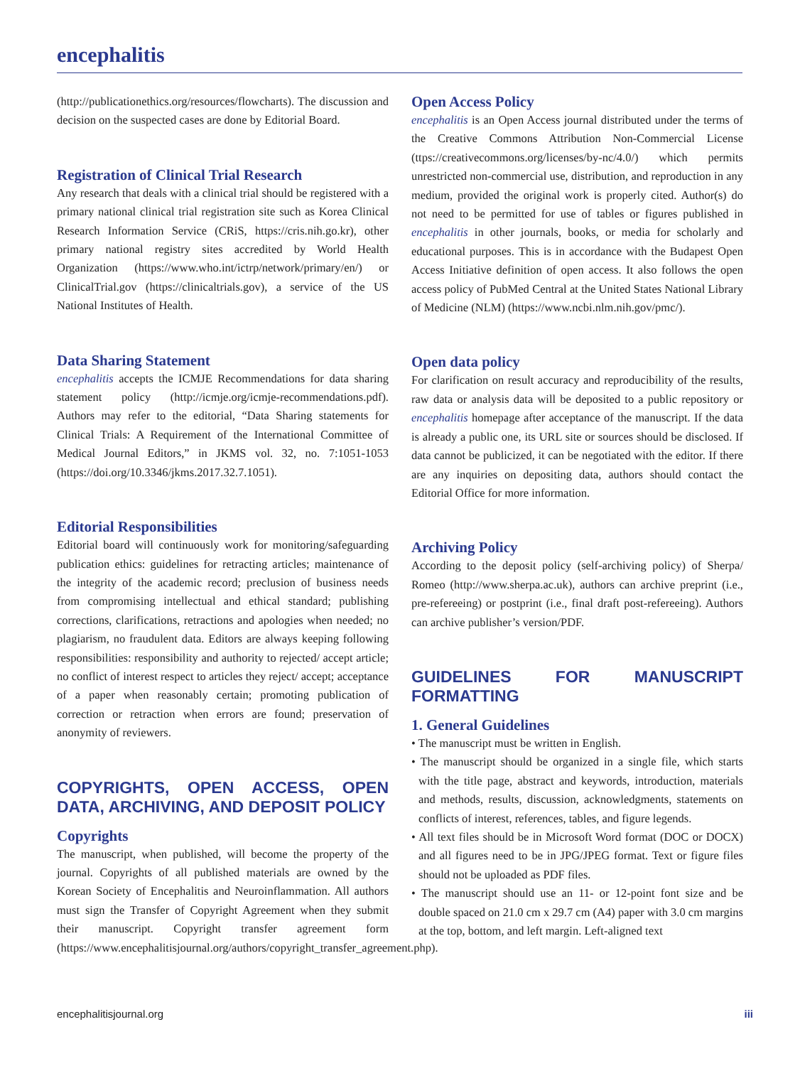encephalitis
(http://publicationethics.org/resources/flowcharts). The discussion and decision on the suspected cases are done by Editorial Board.
Registration of Clinical Trial Research
Any research that deals with a clinical trial should be registered with a primary national clinical trial registration site such as Korea Clinical Research Information Service (CRiS, https://cris.nih.go.kr), other primary national registry sites accredited by World Health Organization (https://www.who.int/ictrp/network/primary/en/) or ClinicalTrial.gov (https://clinicaltrials.gov), a service of the US National Institutes of Health.
Data Sharing Statement
encephalitis accepts the ICMJE Recommendations for data sharing statement policy (http://icmje.org/icmje-recommendations.pdf). Authors may refer to the editorial, “Data Sharing statements for Clinical Trials: A Requirement of the International Committee of Medical Journal Editors,” in JKMS vol. 32, no. 7:1051-1053 (https://doi.org/10.3346/jkms.2017.32.7.1051).
Editorial Responsibilities
Editorial board will continuously work for monitoring/safeguarding publication ethics: guidelines for retracting articles; maintenance of the integrity of the academic record; preclusion of business needs from compromising intellectual and ethical standard; publishing corrections, clarifications, retractions and apologies when needed; no plagiarism, no fraudulent data. Editors are always keeping following responsibilities: responsibility and authority to rejected/ accept article; no conflict of interest respect to articles they reject/ accept; acceptance of a paper when reasonably certain; promoting publication of correction or retraction when errors are found; preservation of anonymity of reviewers.
COPYRIGHTS, OPEN ACCESS, OPEN DATA, ARCHIVING, AND DEPOSIT POLICY
Copyrights
The manuscript, when published, will become the property of the journal. Copyrights of all published materials are owned by the Korean Society of Encephalitis and Neuroinflammation. All authors must sign the Transfer of Copyright Agreement when they submit their manuscript. Copyright transfer agreement form (https://www.encephalitisjournal.org/authors/copyright_transfer_agreement.php).
Open Access Policy
encephalitis is an Open Access journal distributed under the terms of the Creative Commons Attribution Non-Commercial License (ttps://creativecommons.org/licenses/by-nc/4.0/) which permits unrestricted non-commercial use, distribution, and reproduction in any medium, provided the original work is properly cited. Author(s) do not need to be permitted for use of tables or figures published in encephalitis in other journals, books, or media for scholarly and educational purposes. This is in accordance with the Budapest Open Access Initiative definition of open access. It also follows the open access policy of PubMed Central at the United States National Library of Medicine (NLM) (https://www.ncbi.nlm.nih.gov/pmc/).
Open data policy
For clarification on result accuracy and reproducibility of the results, raw data or analysis data will be deposited to a public repository or encephalitis homepage after acceptance of the manuscript. If the data is already a public one, its URL site or sources should be disclosed. If data cannot be publicized, it can be negotiated with the editor. If there are any inquiries on depositing data, authors should contact the Editorial Office for more information.
Archiving Policy
According to the deposit policy (self-archiving policy) of Sherpa/ Romeo (http://www.sherpa.ac.uk), authors can archive preprint (i.e., pre-refereeing) or postprint (i.e., final draft post-refereeing). Authors can archive publisher’s version/PDF.
GUIDELINES FOR MANUSCRIPT FORMATTING
1. General Guidelines
• The manuscript must be written in English.
• The manuscript should be organized in a single file, which starts with the title page, abstract and keywords, introduction, materials and methods, results, discussion, acknowledgments, statements on conflicts of interest, references, tables, and figure legends.
• All text files should be in Microsoft Word format (DOC or DOCX) and all figures need to be in JPG/JPEG format. Text or figure files should not be uploaded as PDF files.
• The manuscript should use an 11- or 12-point font size and be double spaced on 21.0 cm x 29.7 cm (A4) paper with 3.0 cm margins at the top, bottom, and left margin. Left-aligned text
encephalitisjournal.org iii